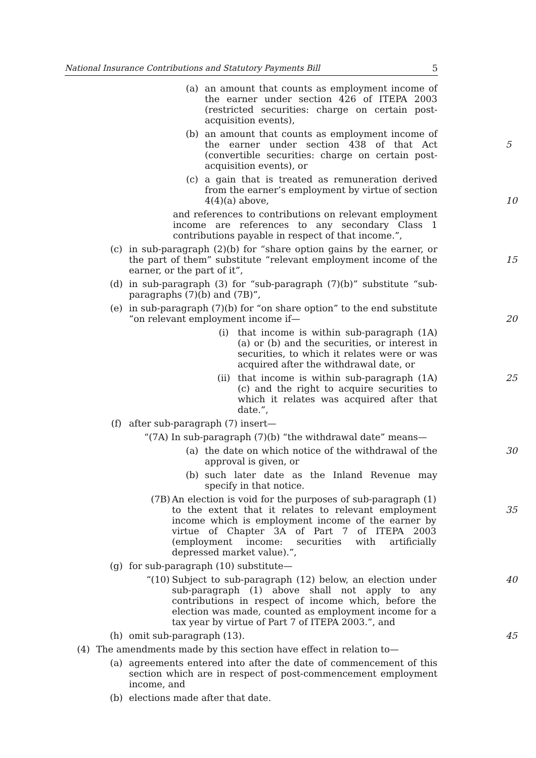National Insurance Contributions and Statutory Payments Bill 5
(a) an amount that counts as employment income of the earner under section 426 of ITEPA 2003 (restricted securities: charge on certain post-acquisition events),
(b) an amount that counts as employment income of the earner under section 438 of that Act (convertible securities: charge on certain post-acquisition events), or
5
(c) a gain that is treated as remuneration derived from the earner’s employment by virtue of section 4(4)(a) above,
10
and references to contributions on relevant employment income are references to any secondary Class 1 contributions payable in respect of that income.”,
(c) in sub-paragraph (2)(b) for “share option gains by the earner, or the part of them” substitute “relevant employment income of the earner, or the part of it”,
15
(d) in sub-paragraph (3) for “sub-paragraph (7)(b)” substitute “sub-paragraphs (7)(b) and (7B)”,
(e) in sub-paragraph (7)(b) for “on share option” to the end substitute “on relevant employment income if—
20
(i) that income is within sub-paragraph (1A)(a) or (b) and the securities, or interest in securities, to which it relates were or was acquired after the withdrawal date, or
(ii) that income is within sub-paragraph (1A)(c) and the right to acquire securities to which it relates was acquired after that date.”,
25
(f) after sub-paragraph (7) insert—
“(7A) In sub-paragraph (7)(b) “the withdrawal date” means—
(a) the date on which notice of the withdrawal of the approval is given, or
30
(b) such later date as the Inland Revenue may specify in that notice.
(7B) An election is void for the purposes of sub-paragraph (1) to the extent that it relates to relevant employment income which is employment income of the earner by virtue of Chapter 3A of Part 7 of ITEPA 2003 (employment income: securities with artificially depressed market value).”,
35
(g) for sub-paragraph (10) substitute—
“(10) Subject to sub-paragraph (12) below, an election under sub-paragraph (1) above shall not apply to any contributions in respect of income which, before the election was made, counted as employment income for a tax year by virtue of Part 7 of ITEPA 2003.”, and
40
(h) omit sub-paragraph (13). 45
(4) The amendments made by this section have effect in relation to—
(a) agreements entered into after the date of commencement of this section which are in respect of post-commencement employment income, and
(b) elections made after that date.